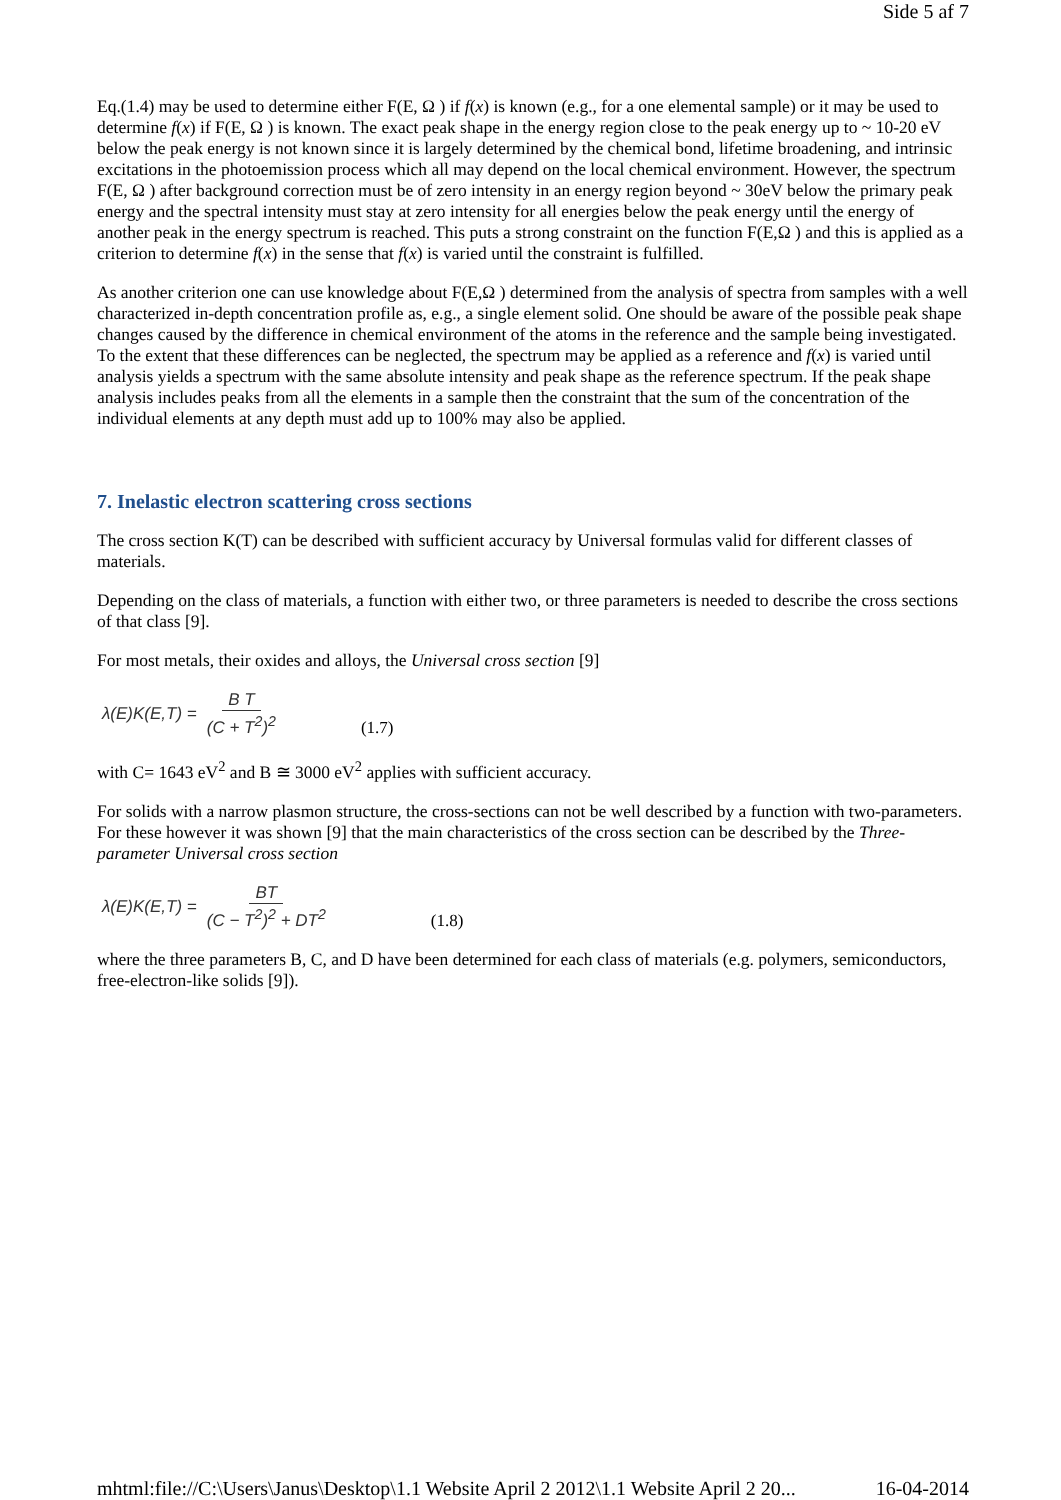Side 5 af 7
Eq.(1.4) may be used to determine either F(E, Ω ) if f(x) is known (e.g., for a one elemental sample) or it may be used to determine f(x) if F(E, Ω ) is known. The exact peak shape in the energy region close to the peak energy up to ~ 10-20 eV below the peak energy is not known since it is largely determined by the chemical bond, lifetime broadening, and intrinsic excitations in the photoemission process which all may depend on the local chemical environment. However, the spectrum F(E, Ω ) after background correction must be of zero intensity in an energy region beyond ~ 30eV below the primary peak energy and the spectral intensity must stay at zero intensity for all energies below the peak energy until the energy of another peak in the energy spectrum is reached. This puts a strong constraint on the function F(E,Ω ) and this is applied as a criterion to determine f(x) in the sense that f(x) is varied until the constraint is fulfilled.
As another criterion one can use knowledge about F(E,Ω ) determined from the analysis of spectra from samples with a well characterized in-depth concentration profile as, e.g., a single element solid. One should be aware of the possible peak shape changes caused by the difference in chemical environment of the atoms in the reference and the sample being investigated. To the extent that these differences can be neglected, the spectrum may be applied as a reference and f(x) is varied until analysis yields a spectrum with the same absolute intensity and peak shape as the reference spectrum. If the peak shape analysis includes peaks from all the elements in a sample then the constraint that the sum of the concentration of the individual elements at any depth must add up to 100% may also be applied.
7. Inelastic electron scattering cross sections
The cross section K(T) can be described with sufficient accuracy by Universal formulas valid for different classes of materials.
Depending on the class of materials, a function with either two, or three parameters is needed to describe the cross sections of that class [9].
For most metals, their oxides and alloys, the Universal cross section [9]
λ(E)K(E,T) = B T (C + T<sup>2</sup>)<sup>2</sup> (1.7)
with C= 1643 eV<sup>2</sup> and B ≅ 3000 eV<sup>2</sup> applies with sufficient accuracy.
For solids with a narrow plasmon structure, the cross-sections can not be well described by a function with two-parameters. For these however it was shown [9] that the main characteristics of the cross section can be described by the Three-parameter Universal cross section
λ(E)K(E,T) = BT (C − T<sup>2</sup>)<sup>2</sup> + DT<sup>2</sup> (1.8)
where the three parameters B, C, and D have been determined for each class of materials (e.g. polymers, semiconductors, free-electron-like solids [9]).
mhtml:file://C:\Users\Janus\Desktop\1.1 Website April 2 2012\1.1 Website April 2 20... 16-04-2014